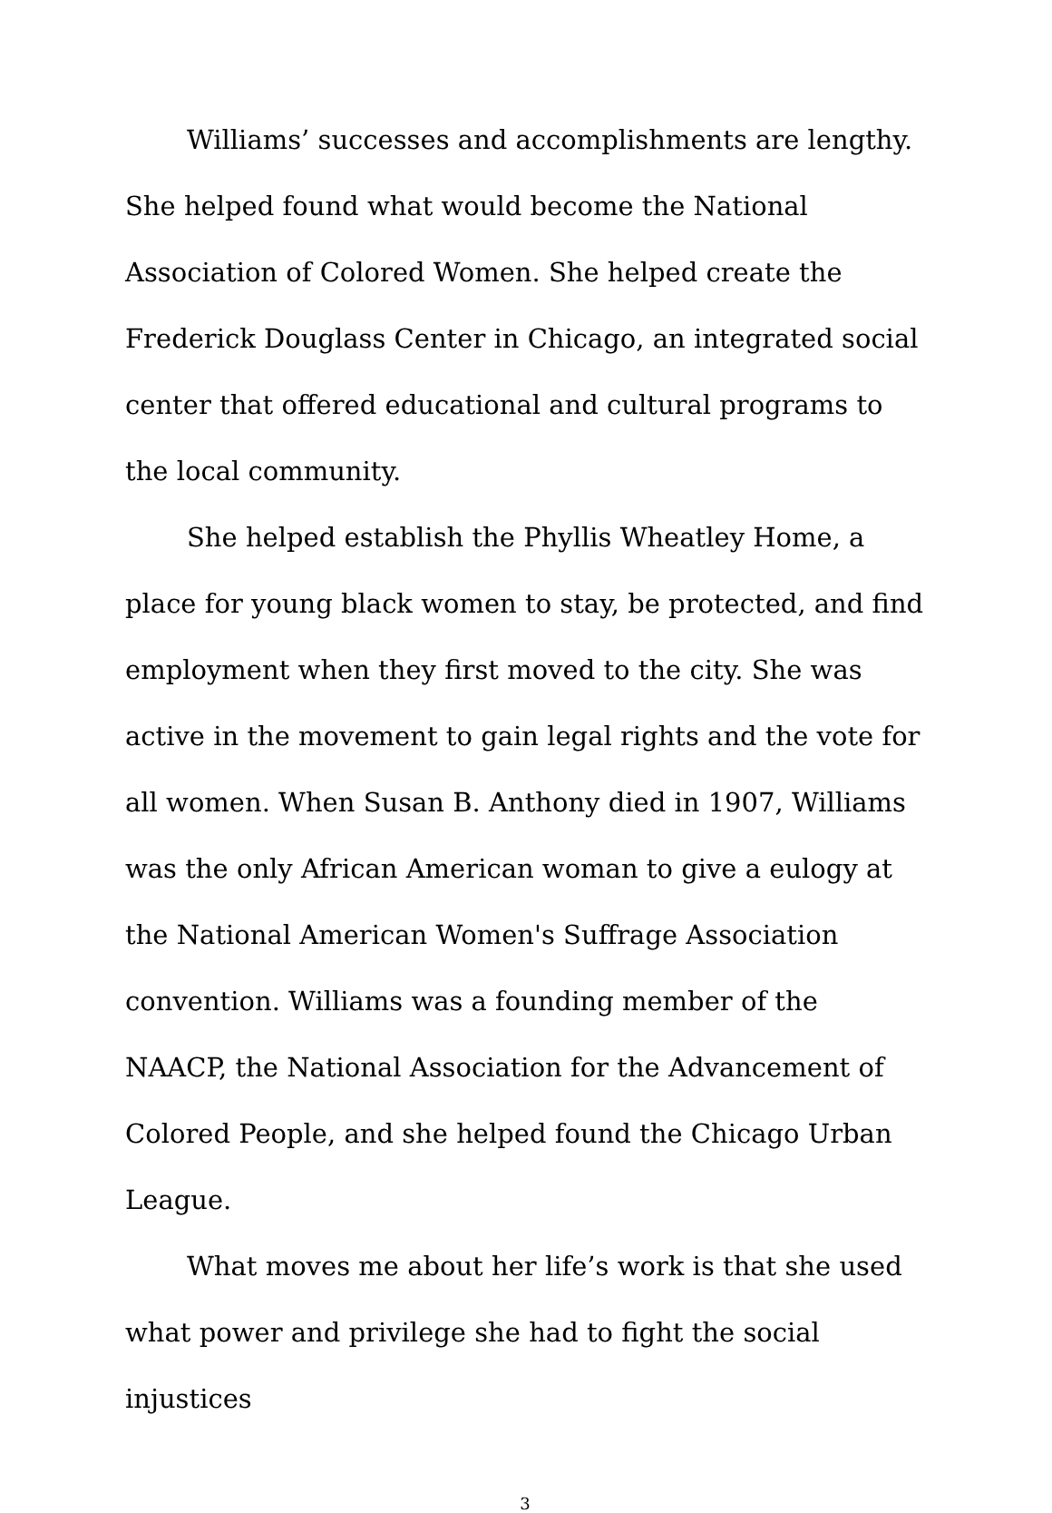Williams’ successes and accomplishments are lengthy. She helped found what would become the National Association of Colored Women. She helped create the Frederick Douglass Center in Chicago, an integrated social center that offered educational and cultural programs to the local community.
She helped establish the Phyllis Wheatley Home, a place for young black women to stay, be protected, and find employment when they first moved to the city. She was active in the movement to gain legal rights and the vote for all women. When Susan B. Anthony died in 1907, Williams was the only African American woman to give a eulogy at the National American Women's Suffrage Association convention. Williams was a founding member of the NAACP, the National Association for the Advancement of Colored People, and she helped found the Chicago Urban League.
What moves me about her life’s work is that she used what power and privilege she had to fight the social injustices
3